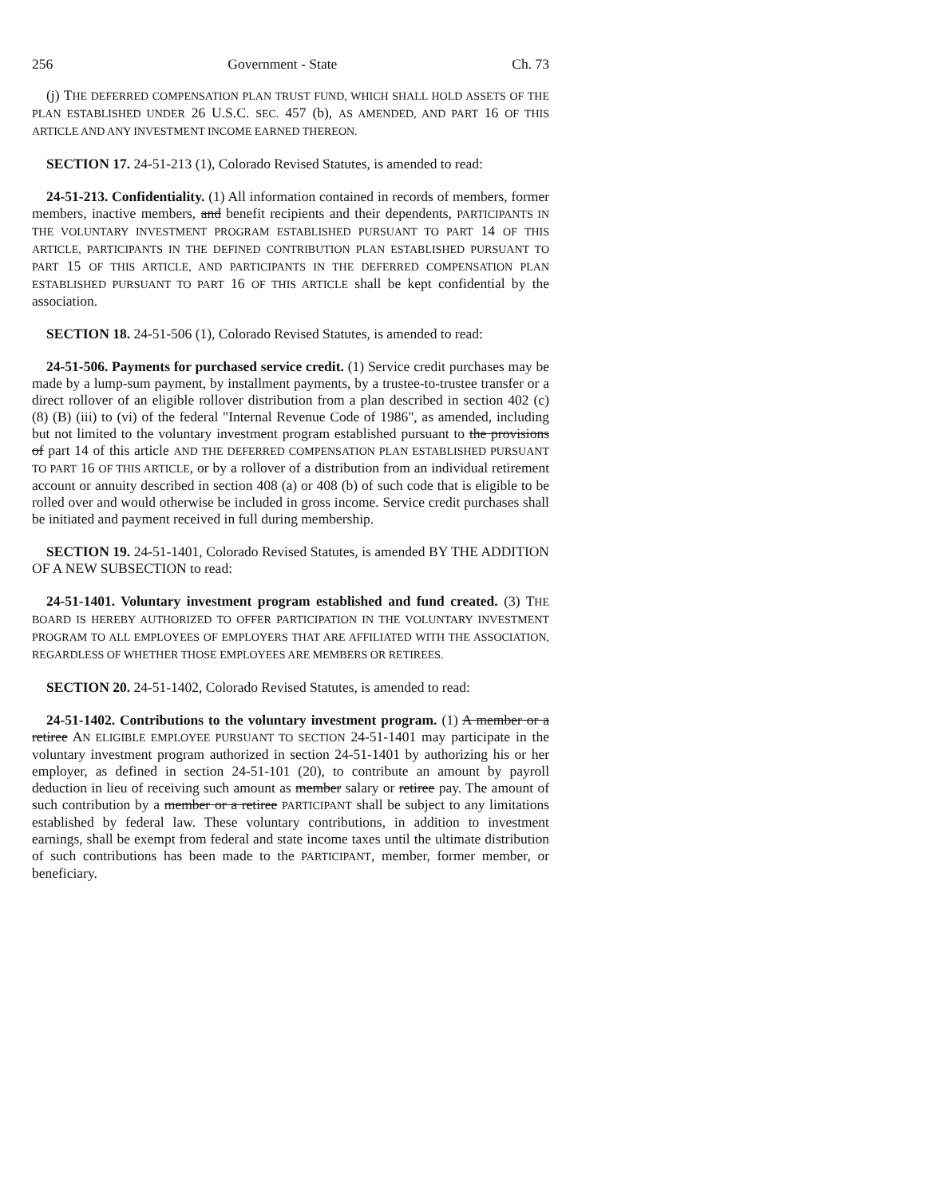256 Government - State Ch. 73
(j) THE DEFERRED COMPENSATION PLAN TRUST FUND, WHICH SHALL HOLD ASSETS OF THE PLAN ESTABLISHED UNDER 26 U.S.C. SEC. 457 (b), AS AMENDED, AND PART 16 OF THIS ARTICLE AND ANY INVESTMENT INCOME EARNED THEREON.
SECTION 17. 24-51-213 (1), Colorado Revised Statutes, is amended to read:
24-51-213. Confidentiality. (1) All information contained in records of members, former members, inactive members, and benefit recipients and their dependents, PARTICIPANTS IN THE VOLUNTARY INVESTMENT PROGRAM ESTABLISHED PURSUANT TO PART 14 OF THIS ARTICLE, PARTICIPANTS IN THE DEFINED CONTRIBUTION PLAN ESTABLISHED PURSUANT TO PART 15 OF THIS ARTICLE, AND PARTICIPANTS IN THE DEFERRED COMPENSATION PLAN ESTABLISHED PURSUANT TO PART 16 OF THIS ARTICLE shall be kept confidential by the association.
SECTION 18. 24-51-506 (1), Colorado Revised Statutes, is amended to read:
24-51-506. Payments for purchased service credit. (1) Service credit purchases may be made by a lump-sum payment, by installment payments, by a trustee-to-trustee transfer or a direct rollover of an eligible rollover distribution from a plan described in section 402 (c) (8) (B) (iii) to (vi) of the federal "Internal Revenue Code of 1986", as amended, including but not limited to the voluntary investment program established pursuant to the provisions of part 14 of this article AND THE DEFERRED COMPENSATION PLAN ESTABLISHED PURSUANT TO PART 16 OF THIS ARTICLE, or by a rollover of a distribution from an individual retirement account or annuity described in section 408 (a) or 408 (b) of such code that is eligible to be rolled over and would otherwise be included in gross income. Service credit purchases shall be initiated and payment received in full during membership.
SECTION 19. 24-51-1401, Colorado Revised Statutes, is amended BY THE ADDITION OF A NEW SUBSECTION to read:
24-51-1401. Voluntary investment program established and fund created. (3) THE BOARD IS HEREBY AUTHORIZED TO OFFER PARTICIPATION IN THE VOLUNTARY INVESTMENT PROGRAM TO ALL EMPLOYEES OF EMPLOYERS THAT ARE AFFILIATED WITH THE ASSOCIATION, REGARDLESS OF WHETHER THOSE EMPLOYEES ARE MEMBERS OR RETIREES.
SECTION 20. 24-51-1402, Colorado Revised Statutes, is amended to read:
24-51-1402. Contributions to the voluntary investment program. (1) A member or a retiree AN ELIGIBLE EMPLOYEE PURSUANT TO SECTION 24-51-1401 may participate in the voluntary investment program authorized in section 24-51-1401 by authorizing his or her employer, as defined in section 24-51-101 (20), to contribute an amount by payroll deduction in lieu of receiving such amount as member salary or retiree pay. The amount of such contribution by a member or a retiree PARTICIPANT shall be subject to any limitations established by federal law. These voluntary contributions, in addition to investment earnings, shall be exempt from federal and state income taxes until the ultimate distribution of such contributions has been made to the PARTICIPANT, member, former member, or beneficiary.